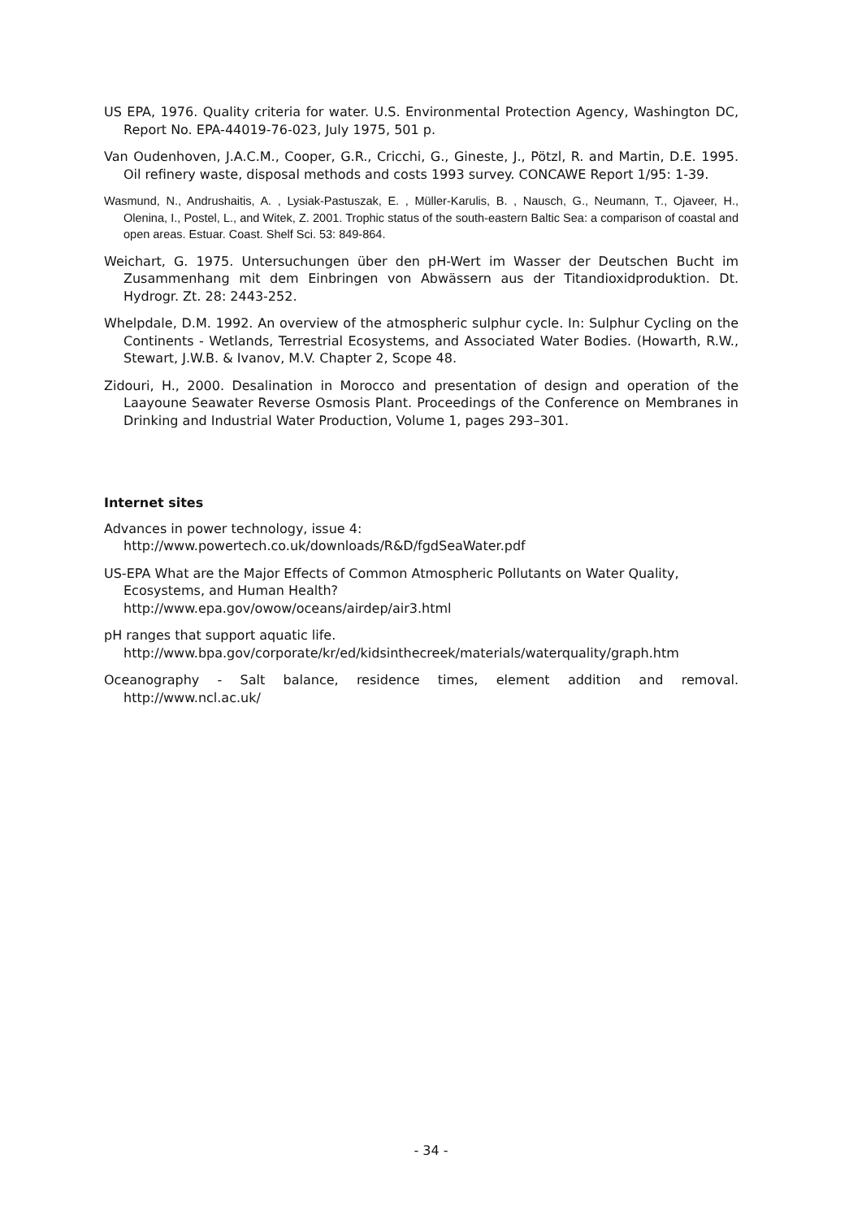US EPA, 1976. Quality criteria for water. U.S. Environmental Protection Agency, Washington DC, Report No. EPA-44019-76-023, July 1975, 501 p.
Van Oudenhoven, J.A.C.M., Cooper, G.R., Cricchi, G., Gineste, J., Pötzl, R. and Martin, D.E. 1995. Oil refinery waste, disposal methods and costs 1993 survey. CONCAWE Report 1/95: 1-39.
Wasmund, N., Andrushaitis, A. , Lysiak-Pastuszak, E. , Müller-Karulis, B. , Nausch, G., Neumann, T., Ojaveer, H., Olenina, I., Postel, L., and Witek, Z. 2001. Trophic status of the south-eastern Baltic Sea: a comparison of coastal and open areas. Estuar. Coast. Shelf Sci. 53: 849-864.
Weichart, G. 1975. Untersuchungen über den pH-Wert im Wasser der Deutschen Bucht im Zusammenhang mit dem Einbringen von Abwässern aus der Titandioxidproduktion. Dt. Hydrogr. Zt. 28: 2443-252.
Whelpdale, D.M. 1992. An overview of the atmospheric sulphur cycle. In: Sulphur Cycling on the Continents - Wetlands, Terrestrial Ecosystems, and Associated Water Bodies. (Howarth, R.W., Stewart, J.W.B. & Ivanov, M.V. Chapter 2, Scope 48.
Zidouri, H., 2000. Desalination in Morocco and presentation of design and operation of the Laayoune Seawater Reverse Osmosis Plant. Proceedings of the Conference on Membranes in Drinking and Industrial Water Production, Volume 1, pages 293–301.
Internet sites
Advances in power technology, issue 4:
http://www.powertech.co.uk/downloads/R&D/fgdSeaWater.pdf
US-EPA What are the Major Effects of Common Atmospheric Pollutants on Water Quality, Ecosystems, and Human Health?
http://www.epa.gov/owow/oceans/airdep/air3.html
pH ranges that support aquatic life.
http://www.bpa.gov/corporate/kr/ed/kidsinthecreek/materials/waterquality/graph.htm
Oceanography - Salt balance, residence times, element addition and removal. http://www.ncl.ac.uk/
- 34 -